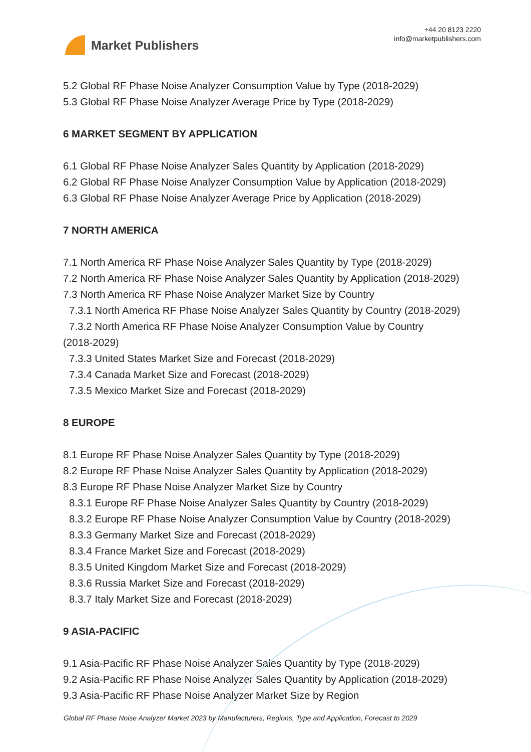Market Publishers
+44 20 8123 2220
info@marketpublishers.com
5.2 Global RF Phase Noise Analyzer Consumption Value by Type (2018-2029)
5.3 Global RF Phase Noise Analyzer Average Price by Type (2018-2029)
6 MARKET SEGMENT BY APPLICATION
6.1 Global RF Phase Noise Analyzer Sales Quantity by Application (2018-2029)
6.2 Global RF Phase Noise Analyzer Consumption Value by Application (2018-2029)
6.3 Global RF Phase Noise Analyzer Average Price by Application (2018-2029)
7 NORTH AMERICA
7.1 North America RF Phase Noise Analyzer Sales Quantity by Type (2018-2029)
7.2 North America RF Phase Noise Analyzer Sales Quantity by Application (2018-2029)
7.3 North America RF Phase Noise Analyzer Market Size by Country
7.3.1 North America RF Phase Noise Analyzer Sales Quantity by Country (2018-2029)
7.3.2 North America RF Phase Noise Analyzer Consumption Value by Country
(2018-2029)
7.3.3 United States Market Size and Forecast (2018-2029)
7.3.4 Canada Market Size and Forecast (2018-2029)
7.3.5 Mexico Market Size and Forecast (2018-2029)
8 EUROPE
8.1 Europe RF Phase Noise Analyzer Sales Quantity by Type (2018-2029)
8.2 Europe RF Phase Noise Analyzer Sales Quantity by Application (2018-2029)
8.3 Europe RF Phase Noise Analyzer Market Size by Country
8.3.1 Europe RF Phase Noise Analyzer Sales Quantity by Country (2018-2029)
8.3.2 Europe RF Phase Noise Analyzer Consumption Value by Country (2018-2029)
8.3.3 Germany Market Size and Forecast (2018-2029)
8.3.4 France Market Size and Forecast (2018-2029)
8.3.5 United Kingdom Market Size and Forecast (2018-2029)
8.3.6 Russia Market Size and Forecast (2018-2029)
8.3.7 Italy Market Size and Forecast (2018-2029)
9 ASIA-PACIFIC
9.1 Asia-Pacific RF Phase Noise Analyzer Sales Quantity by Type (2018-2029)
9.2 Asia-Pacific RF Phase Noise Analyzer Sales Quantity by Application (2018-2029)
9.3 Asia-Pacific RF Phase Noise Analyzer Market Size by Region
Global RF Phase Noise Analyzer Market 2023 by Manufacturers, Regions, Type and Application, Forecast to 2029